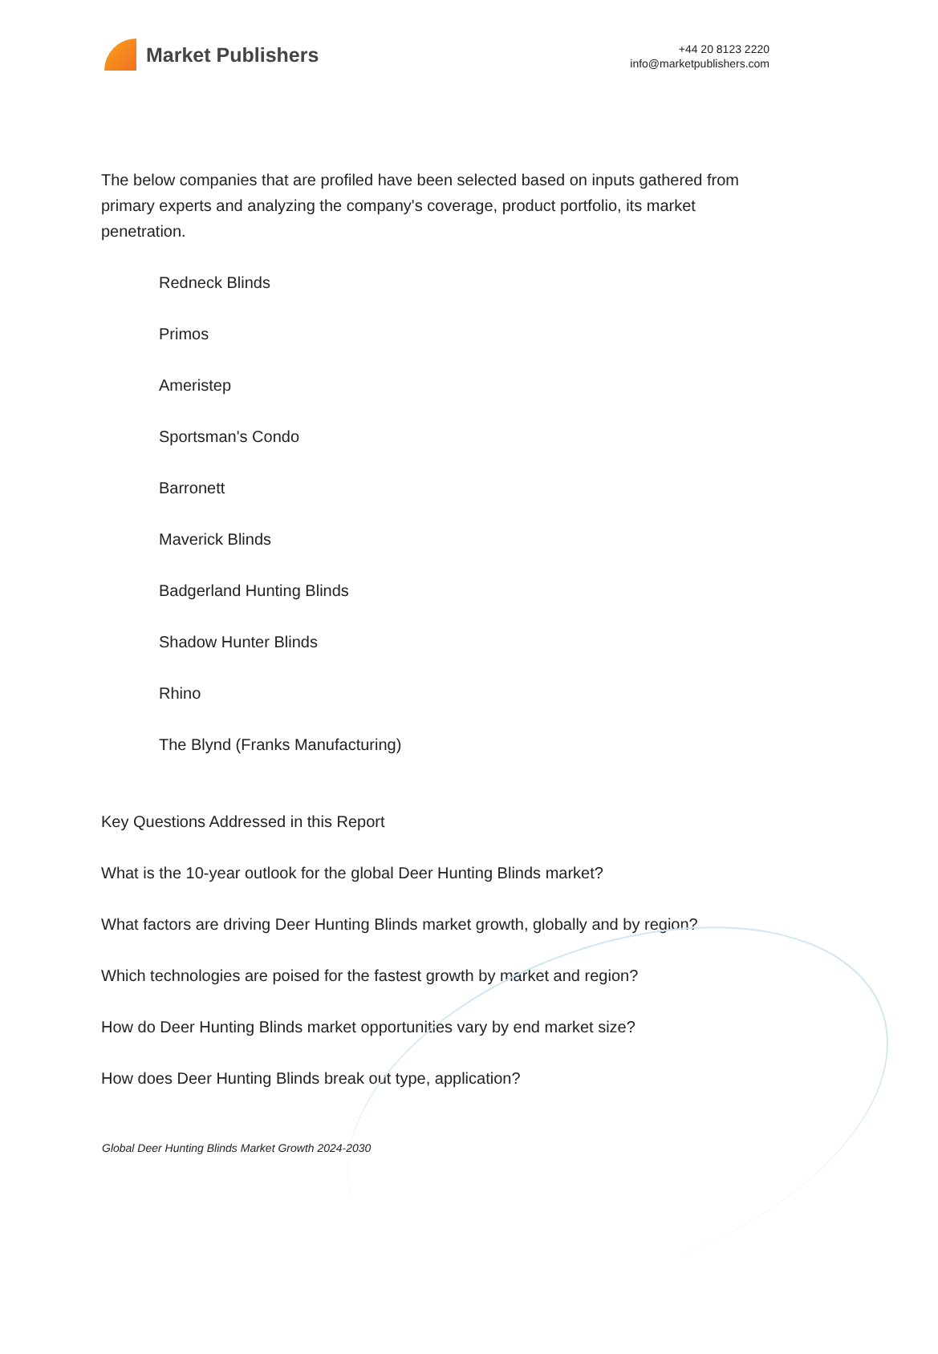Market Publishers
+44 20 8123 2220
info@marketpublishers.com
The below companies that are profiled have been selected based on inputs gathered from primary experts and analyzing the company's coverage, product portfolio, its market penetration.
Redneck Blinds
Primos
Ameristep
Sportsman's Condo
Barronett
Maverick Blinds
Badgerland Hunting Blinds
Shadow Hunter Blinds
Rhino
The Blynd (Franks Manufacturing)
Key Questions Addressed in this Report
What is the 10-year outlook for the global Deer Hunting Blinds market?
What factors are driving Deer Hunting Blinds market growth, globally and by region?
Which technologies are poised for the fastest growth by market and region?
How do Deer Hunting Blinds market opportunities vary by end market size?
How does Deer Hunting Blinds break out type, application?
Global Deer Hunting Blinds Market Growth 2024-2030